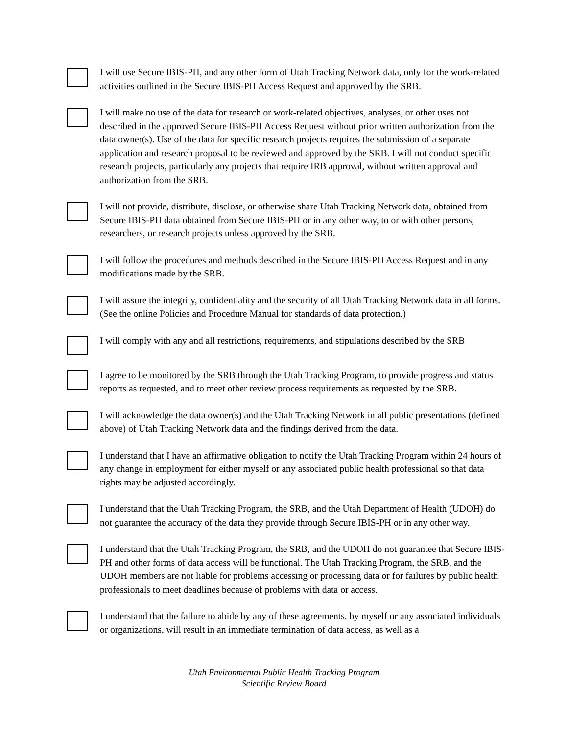I will use Secure IBIS-PH, and any other form of Utah Tracking Network data, only for the work-related activities outlined in the Secure IBIS-PH Access Request and approved by the SRB.
I will make no use of the data for research or work-related objectives, analyses, or other uses not described in the approved Secure IBIS-PH Access Request without prior written authorization from the data owner(s). Use of the data for specific research projects requires the submission of a separate application and research proposal to be reviewed and approved by the SRB. I will not conduct specific research projects, particularly any projects that require IRB approval, without written approval and authorization from the SRB.
I will not provide, distribute, disclose, or otherwise share Utah Tracking Network data, obtained from Secure IBIS-PH data obtained from Secure IBIS-PH or in any other way, to or with other persons, researchers, or research projects unless approved by the SRB.
I will follow the procedures and methods described in the Secure IBIS-PH Access Request and in any modifications made by the SRB.
I will assure the integrity, confidentiality and the security of all Utah Tracking Network data in all forms. (See the online Policies and Procedure Manual for standards of data protection.)
I will comply with any and all restrictions, requirements, and stipulations described by the SRB
I agree to be monitored by the SRB through the Utah Tracking Program, to provide progress and status reports as requested, and to meet other review process requirements as requested by the SRB.
I will acknowledge the data owner(s) and the Utah Tracking Network in all public presentations (defined above) of Utah Tracking Network data and the findings derived from the data.
I understand that I have an affirmative obligation to notify the Utah Tracking Program within 24 hours of any change in employment for either myself or any associated public health professional so that data rights may be adjusted accordingly.
I understand that the Utah Tracking Program, the SRB, and the Utah Department of Health (UDOH) do not guarantee the accuracy of the data they provide through Secure IBIS-PH or in any other way.
I understand that the Utah Tracking Program, the SRB, and the UDOH do not guarantee that Secure IBIS-PH and other forms of data access will be functional. The Utah Tracking Program, the SRB, and the UDOH members are not liable for problems accessing or processing data or for failures by public health professionals to meet deadlines because of problems with data or access.
I understand that the failure to abide by any of these agreements, by myself or any associated individuals or organizations, will result in an immediate termination of data access, as well as a
Utah Environmental Public Health Tracking Program
Scientific Review Board